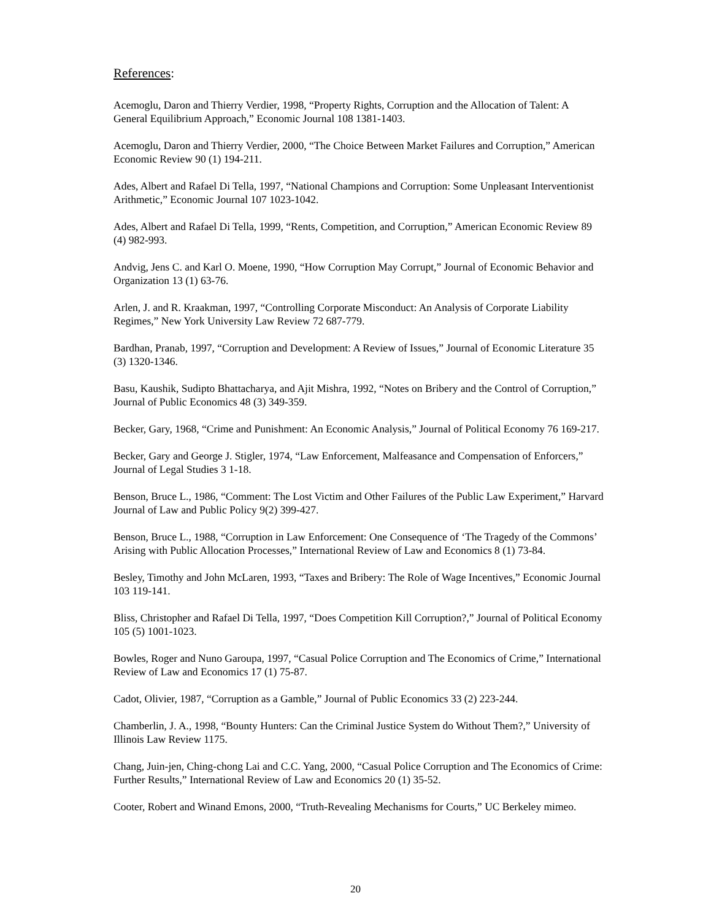References:
Acemoglu, Daron and Thierry Verdier, 1998, “Property Rights, Corruption and the Allocation of Talent: A General Equilibrium Approach,” Economic Journal 108 1381-1403.
Acemoglu, Daron and Thierry Verdier, 2000, “The Choice Between Market Failures and Corruption,” American Economic Review 90 (1) 194-211.
Ades, Albert and Rafael Di Tella, 1997, “National Champions and Corruption: Some Unpleasant Interventionist Arithmetic,” Economic Journal 107 1023-1042.
Ades, Albert and Rafael Di Tella, 1999, “Rents, Competition, and Corruption,” American Economic Review 89 (4) 982-993.
Andvig, Jens C. and Karl O. Moene, 1990, “How Corruption May Corrupt,” Journal of Economic Behavior and Organization 13 (1) 63-76.
Arlen, J. and R. Kraakman, 1997, “Controlling Corporate Misconduct: An Analysis of Corporate Liability Regimes,” New York University Law Review 72 687-779.
Bardhan, Pranab, 1997, “Corruption and Development: A Review of Issues,” Journal of Economic Literature 35 (3) 1320-1346.
Basu, Kaushik, Sudipto Bhattacharya, and Ajit Mishra, 1992, “Notes on Bribery and the Control of Corruption,” Journal of Public Economics 48 (3) 349-359.
Becker, Gary, 1968, “Crime and Punishment: An Economic Analysis,” Journal of Political Economy 76 169-217.
Becker, Gary and George J. Stigler, 1974, “Law Enforcement, Malfeasance and Compensation of Enforcers,” Journal of Legal Studies 3 1-18.
Benson, Bruce L., 1986, “Comment: The Lost Victim and Other Failures of the Public Law Experiment,” Harvard Journal of Law and Public Policy 9(2) 399-427.
Benson, Bruce L., 1988, “Corruption in Law Enforcement: One Consequence of ‘The Tragedy of the Commons’ Arising with Public Allocation Processes,” International Review of Law and Economics 8 (1) 73-84.
Besley, Timothy and John McLaren, 1993, “Taxes and Bribery: The Role of Wage Incentives,” Economic Journal 103 119-141.
Bliss, Christopher and Rafael Di Tella, 1997, “Does Competition Kill Corruption?,” Journal of Political Economy 105 (5) 1001-1023.
Bowles, Roger and Nuno Garoupa, 1997, “Casual Police Corruption and The Economics of Crime,” International Review of Law and Economics 17 (1) 75-87.
Cadot, Olivier, 1987, “Corruption as a Gamble,” Journal of Public Economics 33 (2) 223-244.
Chamberlin, J. A., 1998, “Bounty Hunters: Can the Criminal Justice System do Without Them?,” University of Illinois Law Review 1175.
Chang, Juin-jen, Ching-chong Lai and C.C. Yang, 2000, “Casual Police Corruption and The Economics of Crime: Further Results,” International Review of Law and Economics 20 (1) 35-52.
Cooter, Robert and Winand Emons, 2000, “Truth-Revealing Mechanisms for Courts,” UC Berkeley mimeo.
20